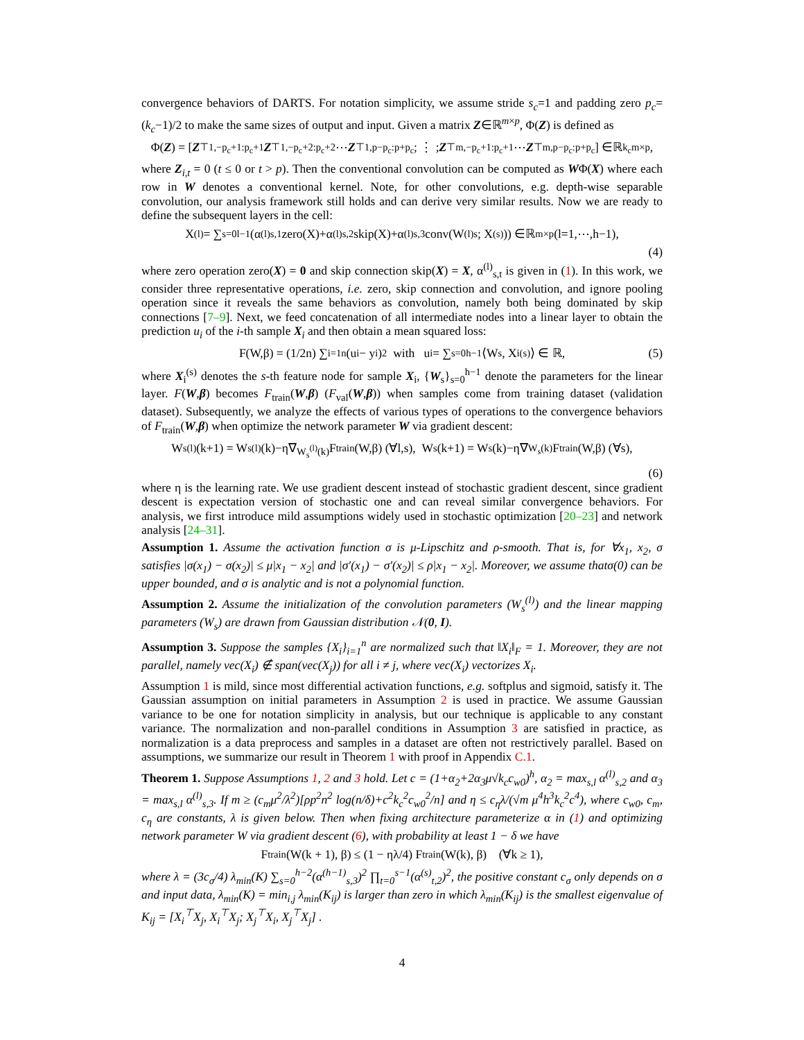convergence behaviors of DARTS. For notation simplicity, we assume stride s<sub>c</sub>=1 and padding zero p<sub>c</sub>=(k<sub>c</sub>−1)/2 to make the same sizes of output and input. Given a matrix Z∈ℝ<sup>m×p</sup>, Φ(Z) is defined as
Φ(Z) = [ Z<sup>⊤</sup><sub>1,−p<sub>c</sub>+1:p<sub>c</sub>+1</sub> Z<sup>⊤</sup><sub>1,−p<sub>c</sub>+2:p<sub>c</sub>+2</sub> ⋯ Z<sup>⊤</sup><sub>1,p−p<sub>c</sub>:p+p<sub>c</sub></sub> ; ⋮ ; Z<sup>⊤</sup><sub>m,−p<sub>c</sub>+1:p<sub>c</sub>+1</sub> ⋯ Z<sup>⊤</sup><sub>m,p−p<sub>c</sub>:p+p<sub>c</sub></sub> ] ∈ℝ<sup>k<sub>c</sub>m×p</sup>,
where Z<sub>i,t</sub> = 0 (t ≤ 0 or t > p). Then the conventional convolution can be computed as WΦ(X) where each row in W denotes a conventional kernel. Note, for other convolutions, e.g. depth-wise separable convolution, our analysis framework still holds and can derive very similar results. Now we are ready to define the subsequent layers in the cell:
X<sup>(l)</sup> = ∑<sub>s=0</sub><sup>l−1</sup> (α<sup>(l)</sup><sub>s,1</sub>zero(X)+α<sup>(l)</sup><sub>s,2</sub>skip(X)+α<sup>(l)</sup><sub>s,3</sub>conv(W<sup>(l)</sup><sub>s</sub>; X<sup>(s)</sup>)) ∈ℝ<sup>m×p</sup> (l=1,⋯,h−1),
(4)
where zero operation zero(X) = 0 and skip connection skip(X) = X, α<sup>(l)</sup><sub>s,t</sub> is given in (1). In this work, we consider three representative operations, i.e. zero, skip connection and convolution, and ignore pooling operation since it reveals the same behaviors as convolution, namely both being dominated by skip connections [7–9]. Next, we feed concatenation of all intermediate nodes into a linear layer to obtain the prediction u<sub>i</sub> of the i-th sample X<sub>i</sub> and then obtain a mean squared loss:
F(W,β) = (1/2n) ∑<sub>i=1</sub><sup>n</sup>(u<sub>i</sub> − y<sub>i</sub>)<sup>2</sup> with u<sub>i</sub> = ∑<sub>s=0</sub><sup>h−1</sup>⟨W<sub>s</sub>, X<sub>i</sub><sup>(s)</sup>⟩ ∈ ℝ, (5)
where X<sub>i</sub><sup>(s)</sup> denotes the s-th feature node for sample X<sub>i</sub>, {W<sub>s</sub>}<sub>s=0</sub><sup>h−1</sup> denote the parameters for the linear layer. F(W,β) becomes F<sub>train</sub>(W,β) (F<sub>val</sub>(W,β)) when samples come from training dataset (validation dataset). Subsequently, we analyze the effects of various types of operations to the convergence behaviors of F<sub>train</sub>(W,β) when optimize the network parameter W via gradient descent:
W<sub>s</sub><sup>(l)</sup>(k+1) = W<sub>s</sub><sup>(l)</sup>(k)−η∇<sub>W<sub>s</sub><sup>(l)</sup>(k)</sub>F<sub>train</sub>(W,β) (∀l,s), W<sub>s</sub>(k+1) = W<sub>s</sub>(k)−η∇<sub>W<sub>s</sub>(k)</sub>F<sub>train</sub>(W,β) (∀s),
(6)
where η is the learning rate. We use gradient descent instead of stochastic gradient descent, since gradient descent is expectation version of stochastic one and can reveal similar convergence behaviors. For analysis, we first introduce mild assumptions widely used in stochastic optimization [20–23] and network analysis [24–31].
Assumption 1. Assume the activation function σ is μ-Lipschitz and ρ-smooth. That is, for ∀x<sub>1</sub>, x<sub>2</sub>, σ satisfies |σ(x<sub>1</sub>) − σ(x<sub>2</sub>)| ≤ μ|x<sub>1</sub> − x<sub>2</sub>| and |σ′(x<sub>1</sub>) − σ′(x<sub>2</sub>)| ≤ ρ|x<sub>1</sub> − x<sub>2</sub>|. Moreover, we assume thatσ(0) can be upper bounded, and σ is analytic and is not a polynomial function.
Assumption 2. Assume the initialization of the convolution parameters (W<sub>s</sub><sup>(l)</sup>) and the linear mapping parameters (W<sub>s</sub>) are drawn from Gaussian distribution 𝒩(0, I).
Assumption 3. Suppose the samples {X<sub>i</sub>}<sub>i=1</sub><sup>n</sup> are normalized such that ‖X<sub>i</sub>‖<sub>F</sub> = 1. Moreover, they are not parallel, namely vec(X<sub>i</sub>) ∉ span(vec(X<sub>j</sub>)) for all i ≠ j, where vec(X<sub>i</sub>) vectorizes X<sub>i</sub>.
Assumption 1 is mild, since most differential activation functions, e.g. softplus and sigmoid, satisfy it. The Gaussian assumption on initial parameters in Assumption 2 is used in practice. We assume Gaussian variance to be one for notation simplicity in analysis, but our technique is applicable to any constant variance. The normalization and non-parallel conditions in Assumption 3 are satisfied in practice, as normalization is a data preprocess and samples in a dataset are often not restrictively parallel. Based on assumptions, we summarize our result in Theorem 1 with proof in Appendix C.1.
Theorem 1. Suppose Assumptions 1, 2 and 3 hold. Let c = (1+α<sub>2</sub>+2α<sub>3</sub>μ√k<sub>c</sub>c<sub>w0</sub>)<sup>h</sup>, α<sub>2</sub> = max<sub>s,l</sub> α<sup>(l)</sup><sub>s,2</sub> and α<sub>3</sub> = max<sub>s,l</sub> α<sup>(l)</sup><sub>s,3</sub>. If m ≥ (c<sub>m</sub>μ<sup>2</sup>/λ<sup>2</sup>)[ρp<sup>2</sup>n<sup>2</sup> log(n/δ)+c<sup>2</sup>k<sub>c</sub><sup>2</sup>c<sub>w0</sub><sup>2</sup>/n] and η ≤ c<sub>η</sub>λ/(√m μ<sup>4</sup>h<sup>3</sup>k<sub>c</sub><sup>2</sup>c<sup>4</sup>), where c<sub>w0</sub>, c<sub>m</sub>, c<sub>η</sub> are constants, λ is given below. Then when fixing architecture parameterize α in (1) and optimizing network parameter W via gradient descent (6), with probability at least 1 − δ we have
F<sub>train</sub>(W(k + 1), β) ≤ (1 − ηλ/4) F<sub>train</sub>(W(k), β) (∀k ≥ 1),
where λ = (3c<sub>σ</sub>/4) λ<sub>min</sub>(K) ∑<sub>s=0</sub><sup>h−2</sup>(α<sup>(h−1)</sup><sub>s,3</sub>)<sup>2</sup> ∏<sub>t=0</sub><sup>s−1</sup>(α<sup>(s)</sup><sub>t,2</sub>)<sup>2</sup>, the positive constant c<sub>σ</sub> only depends on σ and input data, λ<sub>min</sub>(K) = min<sub>i,j</sub> λ<sub>min</sub>(K<sub>ij</sub>) is larger than zero in which λ<sub>min</sub>(K<sub>ij</sub>) is the smallest eigenvalue of K<sub>ij</sub> = [X<sub>i</sub><sup>⊤</sup>X<sub>j</sub>, X<sub>i</sub><sup>⊤</sup>X<sub>j</sub>; X<sub>j</sub><sup>⊤</sup>X<sub>i</sub>, X<sub>j</sub><sup>⊤</sup>X<sub>j</sub>] .
4